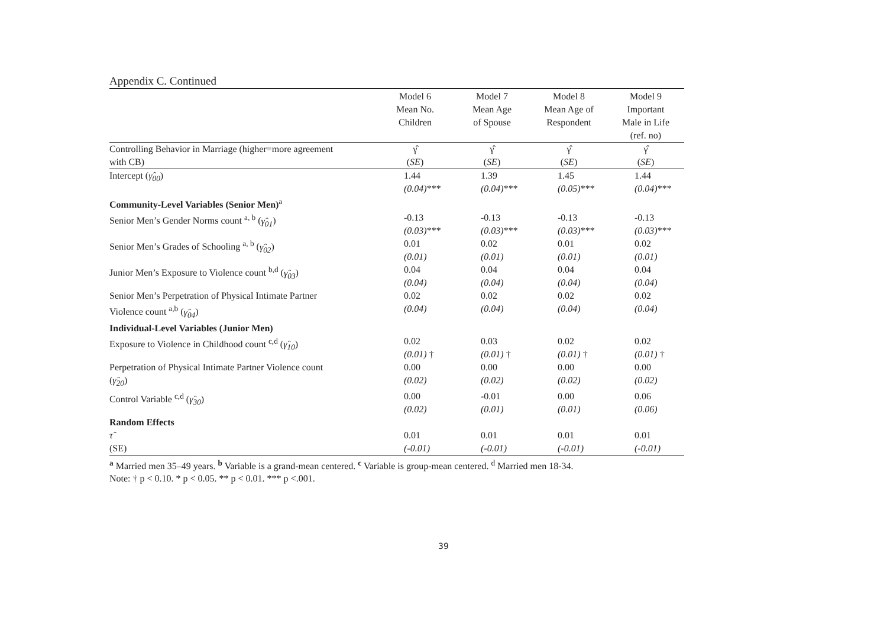Appendix C. Continued
| | Model 6 Mean No. Children | Model 7 Mean Age of Spouse | Model 8 Mean Age of Respondent | Model 9 Important Male in Life (ref. no) |
| --- | --- | --- | --- | --- |
| Controlling Behavior in Marriage (higher=more agreement with CB) | γ̂ ( SE ) | γ̂ ( SE ) | γ̂ ( SE ) | γ̂ ( SE ) |
| Intercept ( γ̂<sub>00</sub> ) | 1.44 (0.04) *** | 1.39 (0.04) *** | 1.45 (0.05) *** | 1.44 (0.04) *** |
| Community-Level Variables (Senior Men)<sup>a</sup> | | | | |
| Senior Men’s Gender Norms count <sup>a, b</sup> ( γ̂<sub>01</sub> ) | -0.13 (0.03) *** | -0.13 (0.03) *** | -0.13 (0.03) *** | -0.13 (0.03) *** |
| Senior Men’s Grades of Schooling <sup>a, b</sup> ( γ̂<sub>02</sub> ) | 0.01 (0.01) | 0.02 (0.01) | 0.01 (0.01) | 0.02 (0.01) |
| Junior Men’s Exposure to Violence count <sup>b,d</sup> ( γ̂<sub>03</sub> ) | 0.04 (0.04) | 0.04 (0.04) | 0.04 (0.04) | 0.04 (0.04) |
| Senior Men’s Perpetration of Physical Intimate Partner Violence count <sup>a,b</sup> ( γ̂<sub>04</sub> ) | 0.02 (0.04) | 0.02 (0.04) | 0.02 (0.04) | 0.02 (0.04) |
| Individual-Level Variables (Junior Men) | | | | |
| Exposure to Violence in Childhood count <sup>c,d</sup> ( γ̂<sub>10</sub> ) | 0.02 (0.01) † | 0.03 (0.01) † | 0.02 (0.01) † | 0.02 (0.01) † |
| Perpetration of Physical Intimate Partner Violence count ( γ̂<sub>20</sub> ) | 0.00 (0.02) | 0.00 (0.02) | 0.00 (0.02) | 0.00 (0.02) |
| Control Variable <sup>c,d</sup> ( γ̂<sub>30</sub> ) | 0.00 (0.02) | -0.01 (0.01) | 0.00 (0.01) | 0.06 (0.06) |
| Random Effects | | | | |
| τ̂ (SE) | 0.01 (-0.01) | 0.01 (-0.01) | 0.01 (-0.01) | 0.01 (-0.01) |
<sup>a</sup> Married men 35–49 years. <sup>b</sup> Variable is a grand-mean centered. <sup>c</sup> Variable is group-mean centered. <sup>d</sup> Married men 18-34.
Note: † p < 0.10. * p < 0.05. ** p < 0.01. *** p <.001.
39